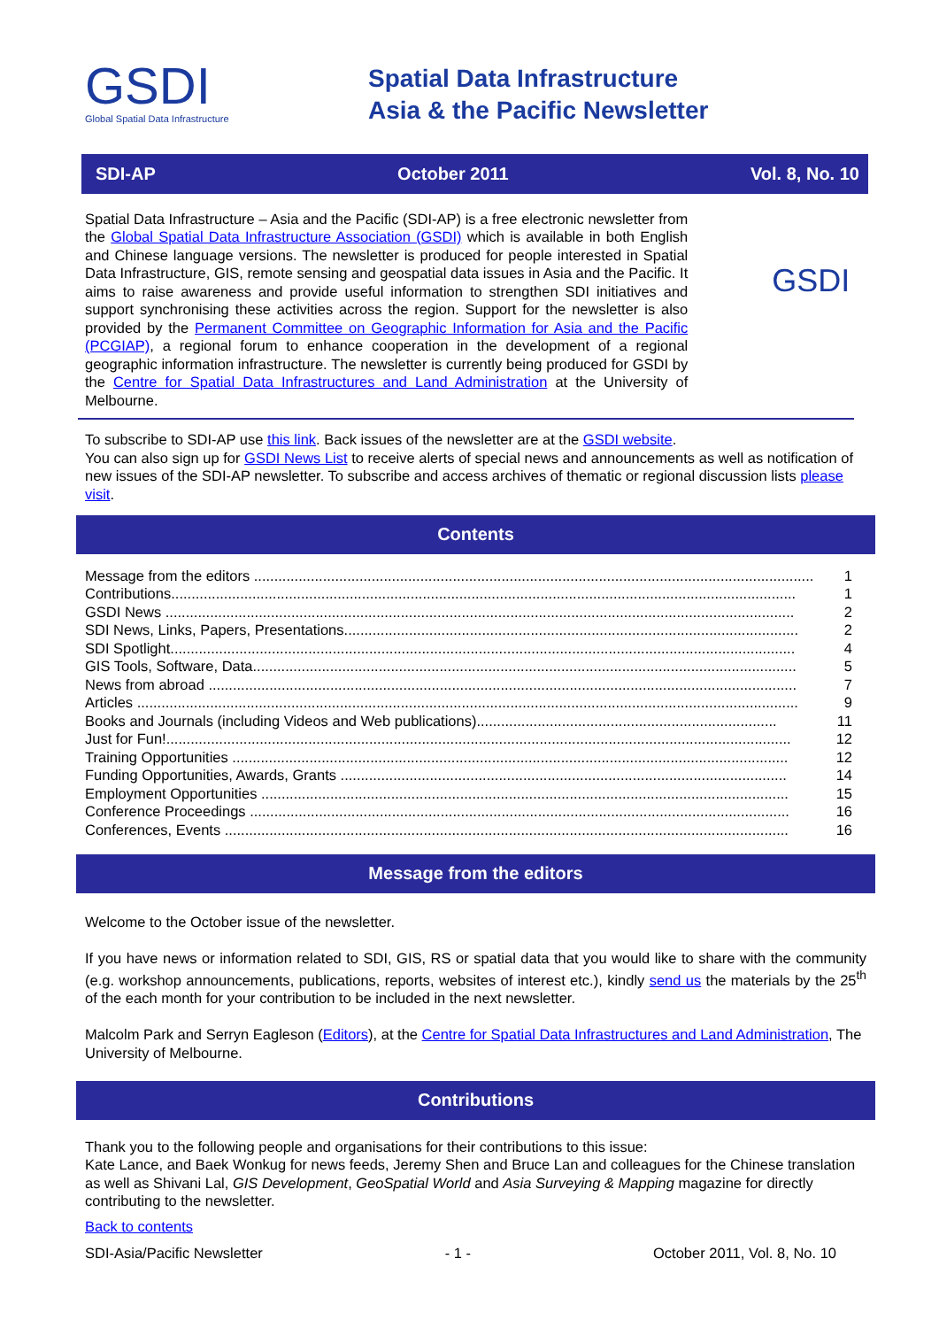GSDI
Global Spatial Data Infrastructure
Spatial Data Infrastructure
Asia & the Pacific Newsletter
SDI-AP October 2011 Vol. 8, No. 10
Spatial Data Infrastructure – Asia and the Pacific (SDI-AP) is a free electronic newsletter from the Global Spatial Data Infrastructure Association (GSDI) which is available in both English and Chinese language versions. The newsletter is produced for people interested in Spatial Data Infrastructure, GIS, remote sensing and geospatial data issues in Asia and the Pacific. It aims to raise awareness and provide useful information to strengthen SDI initiatives and support synchronising these activities across the region. Support for the newsletter is also provided by the Permanent Committee on Geographic Information for Asia and the Pacific (PCGIAP), a regional forum to enhance cooperation in the development of a regional geographic information infrastructure. The newsletter is currently being produced for GSDI by the Centre for Spatial Data Infrastructures and Land Administration at the University of Melbourne.
GSDI
To subscribe to SDI-AP use this link. Back issues of the newsletter are at the GSDI website.
You can also sign up for GSDI News List to receive alerts of special news and announcements as well as notification of new issues of the SDI-AP newsletter. To subscribe and access archives of thematic or regional discussion lists please visit.
Contents
Message from the editors .......................................................................................................................................... 1
Contributions.......................................................................................................................................................... 1
GSDI News ........................................................................................................................................................... 2
SDI News, Links, Papers, Presentations................................................................................................................ 2
SDI Spotlight.......................................................................................................................................................... 4
GIS Tools, Software, Data...................................................................................................................................... 5
News from abroad ................................................................................................................................................. 7
Articles ................................................................................................................................................................... 9
Books and Journals (including Videos and Web publications).......................................................................... 11
Just for Fun!.......................................................................................................................................................... 12
Training Opportunities ......................................................................................................................................... 12
Funding Opportunities, Awards, Grants .............................................................................................................. 14
Employment Opportunities .................................................................................................................................. 15
Conference Proceedings ..................................................................................................................................... 16
Conferences, Events ........................................................................................................................................... 16
Message from the editors
Welcome to the October issue of the newsletter.
If you have news or information related to SDI, GIS, RS or spatial data that you would like to share with the community (e.g. workshop announcements, publications, reports, websites of interest etc.), kindly send us the materials by the 25<sup>th</sup> of the each month for your contribution to be included in the next newsletter.
Malcolm Park and Serryn Eagleson (Editors), at the Centre for Spatial Data Infrastructures and Land Administration, The University of Melbourne.
Contributions
Thank you to the following people and organisations for their contributions to this issue:
Kate Lance, and Baek Wonkug for news feeds, Jeremy Shen and Bruce Lan and colleagues for the Chinese translation as well as Shivani Lal, GIS Development, GeoSpatial World and Asia Surveying & Mapping magazine for directly contributing to the newsletter.
Back to contents
SDI-Asia/Pacific Newsletter - 1 - October 2011, Vol. 8, No. 10